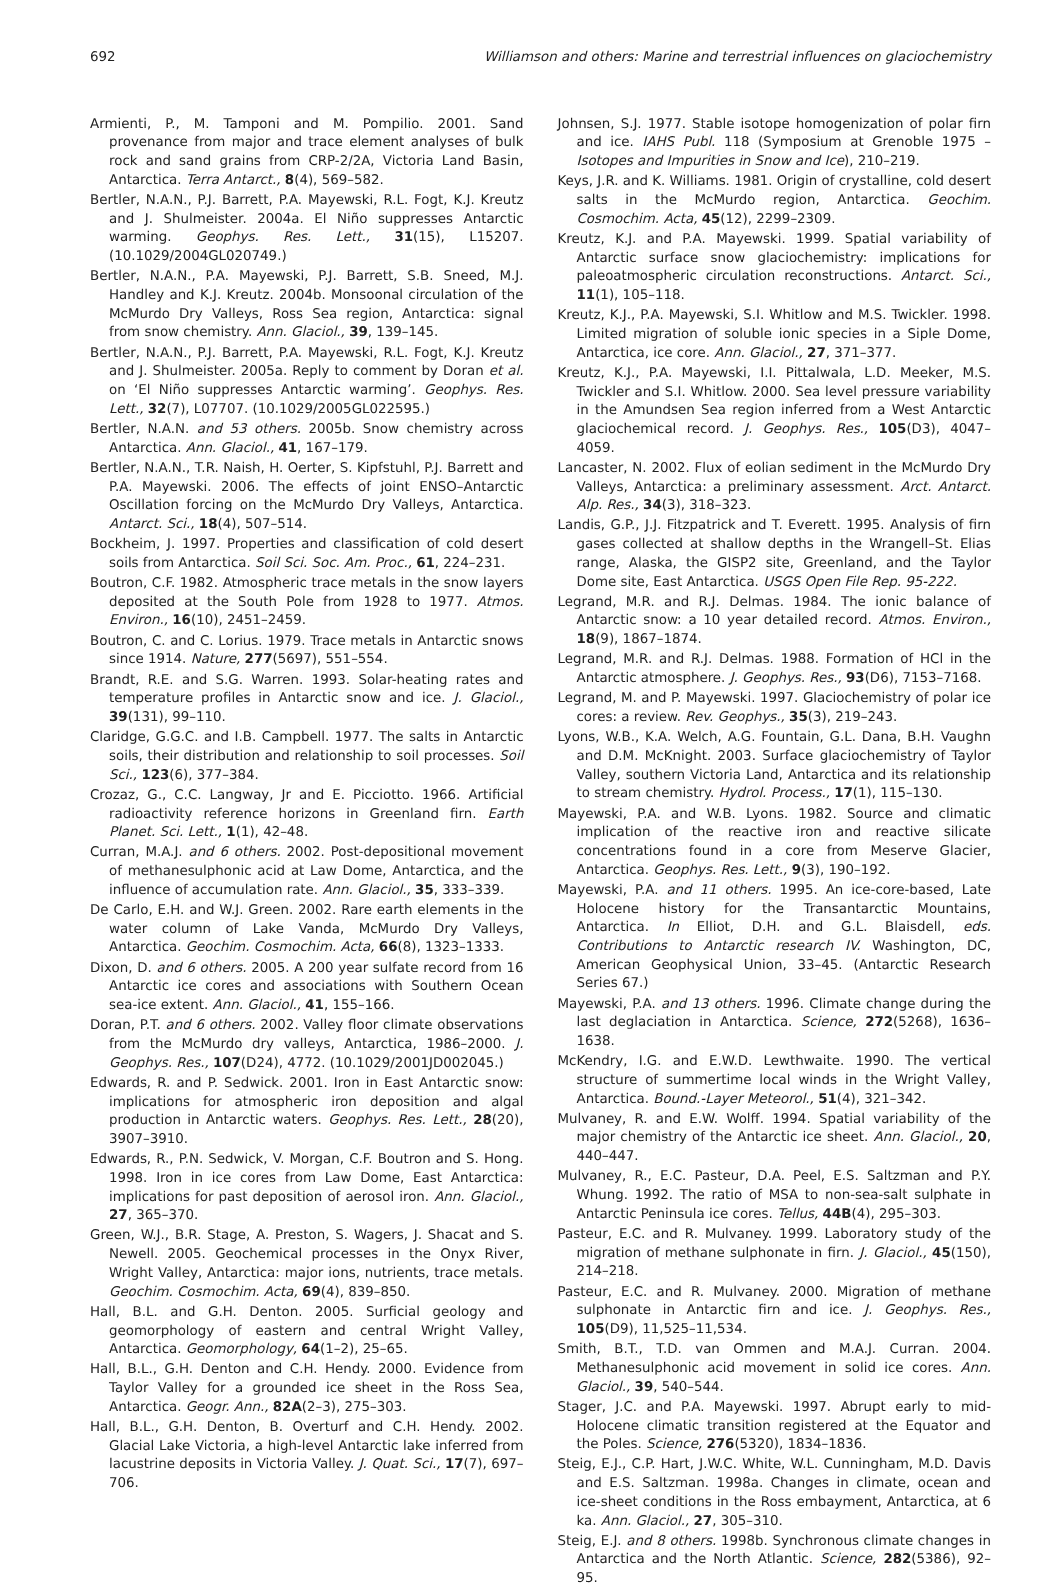692 Williamson and others: Marine and terrestrial influences on glaciochemistry
Armienti, P., M. Tamponi and M. Pompilio. 2001. Sand provenance from major and trace element analyses of bulk rock and sand grains from CRP-2/2A, Victoria Land Basin, Antarctica. Terra Antarct., 8(4), 569–582.
Bertler, N.A.N., P.J. Barrett, P.A. Mayewski, R.L. Fogt, K.J. Kreutz and J. Shulmeister. 2004a. El Niño suppresses Antarctic warming. Geophys. Res. Lett., 31(15), L15207. (10.1029/2004GL020749.)
Bertler, N.A.N., P.A. Mayewski, P.J. Barrett, S.B. Sneed, M.J. Handley and K.J. Kreutz. 2004b. Monsoonal circulation of the McMurdo Dry Valleys, Ross Sea region, Antarctica: signal from snow chemistry. Ann. Glaciol., 39, 139–145.
Bertler, N.A.N., P.J. Barrett, P.A. Mayewski, R.L. Fogt, K.J. Kreutz and J. Shulmeister. 2005a. Reply to comment by Doran et al. on ‘El Niño suppresses Antarctic warming’. Geophys. Res. Lett., 32(7), L07707. (10.1029/2005GL022595.)
Bertler, N.A.N. and 53 others. 2005b. Snow chemistry across Antarctica. Ann. Glaciol., 41, 167–179.
Bertler, N.A.N., T.R. Naish, H. Oerter, S. Kipfstuhl, P.J. Barrett and P.A. Mayewski. 2006. The effects of joint ENSO–Antarctic Oscillation forcing on the McMurdo Dry Valleys, Antarctica. Antarct. Sci., 18(4), 507–514.
Bockheim, J. 1997. Properties and classification of cold desert soils from Antarctica. Soil Sci. Soc. Am. Proc., 61, 224–231.
Boutron, C.F. 1982. Atmospheric trace metals in the snow layers deposited at the South Pole from 1928 to 1977. Atmos. Environ., 16(10), 2451–2459.
Boutron, C. and C. Lorius. 1979. Trace metals in Antarctic snows since 1914. Nature, 277(5697), 551–554.
Brandt, R.E. and S.G. Warren. 1993. Solar-heating rates and temperature profiles in Antarctic snow and ice. J. Glaciol., 39(131), 99–110.
Claridge, G.G.C. and I.B. Campbell. 1977. The salts in Antarctic soils, their distribution and relationship to soil processes. Soil Sci., 123(6), 377–384.
Crozaz, G., C.C. Langway, Jr and E. Picciotto. 1966. Artificial radioactivity reference horizons in Greenland firn. Earth Planet. Sci. Lett., 1(1), 42–48.
Curran, M.A.J. and 6 others. 2002. Post-depositional movement of methanesulphonic acid at Law Dome, Antarctica, and the influence of accumulation rate. Ann. Glaciol., 35, 333–339.
De Carlo, E.H. and W.J. Green. 2002. Rare earth elements in the water column of Lake Vanda, McMurdo Dry Valleys, Antarctica. Geochim. Cosmochim. Acta, 66(8), 1323–1333.
Dixon, D. and 6 others. 2005. A 200 year sulfate record from 16 Antarctic ice cores and associations with Southern Ocean sea-ice extent. Ann. Glaciol., 41, 155–166.
Doran, P.T. and 6 others. 2002. Valley floor climate observations from the McMurdo dry valleys, Antarctica, 1986–2000. J. Geophys. Res., 107(D24), 4772. (10.1029/2001JD002045.)
Edwards, R. and P. Sedwick. 2001. Iron in East Antarctic snow: implications for atmospheric iron deposition and algal production in Antarctic waters. Geophys. Res. Lett., 28(20), 3907–3910.
Edwards, R., P.N. Sedwick, V. Morgan, C.F. Boutron and S. Hong. 1998. Iron in ice cores from Law Dome, East Antarctica: implications for past deposition of aerosol iron. Ann. Glaciol., 27, 365–370.
Green, W.J., B.R. Stage, A. Preston, S. Wagers, J. Shacat and S. Newell. 2005. Geochemical processes in the Onyx River, Wright Valley, Antarctica: major ions, nutrients, trace metals. Geochim. Cosmochim. Acta, 69(4), 839–850.
Hall, B.L. and G.H. Denton. 2005. Surficial geology and geomorphology of eastern and central Wright Valley, Antarctica. Geomorphology, 64(1–2), 25–65.
Hall, B.L., G.H. Denton and C.H. Hendy. 2000. Evidence from Taylor Valley for a grounded ice sheet in the Ross Sea, Antarctica. Geogr. Ann., 82A(2–3), 275–303.
Hall, B.L., G.H. Denton, B. Overturf and C.H. Hendy. 2002. Glacial Lake Victoria, a high-level Antarctic lake inferred from lacustrine deposits in Victoria Valley. J. Quat. Sci., 17(7), 697–706.
Johnsen, S.J. 1977. Stable isotope homogenization of polar firn and ice. IAHS Publ. 118 (Symposium at Grenoble 1975 – Isotopes and Impurities in Snow and Ice), 210–219.
Keys, J.R. and K. Williams. 1981. Origin of crystalline, cold desert salts in the McMurdo region, Antarctica. Geochim. Cosmochim. Acta, 45(12), 2299–2309.
Kreutz, K.J. and P.A. Mayewski. 1999. Spatial variability of Antarctic surface snow glaciochemistry: implications for paleoatmospheric circulation reconstructions. Antarct. Sci., 11(1), 105–118.
Kreutz, K.J., P.A. Mayewski, S.I. Whitlow and M.S. Twickler. 1998. Limited migration of soluble ionic species in a Siple Dome, Antarctica, ice core. Ann. Glaciol., 27, 371–377.
Kreutz, K.J., P.A. Mayewski, I.I. Pittalwala, L.D. Meeker, M.S. Twickler and S.I. Whitlow. 2000. Sea level pressure variability in the Amundsen Sea region inferred from a West Antarctic glaciochemical record. J. Geophys. Res., 105(D3), 4047–4059.
Lancaster, N. 2002. Flux of eolian sediment in the McMurdo Dry Valleys, Antarctica: a preliminary assessment. Arct. Antarct. Alp. Res., 34(3), 318–323.
Landis, G.P., J.J. Fitzpatrick and T. Everett. 1995. Analysis of firn gases collected at shallow depths in the Wrangell–St. Elias range, Alaska, the GISP2 site, Greenland, and the Taylor Dome site, East Antarctica. USGS Open File Rep. 95-222.
Legrand, M.R. and R.J. Delmas. 1984. The ionic balance of Antarctic snow: a 10 year detailed record. Atmos. Environ., 18(9), 1867–1874.
Legrand, M.R. and R.J. Delmas. 1988. Formation of HCl in the Antarctic atmosphere. J. Geophys. Res., 93(D6), 7153–7168.
Legrand, M. and P. Mayewski. 1997. Glaciochemistry of polar ice cores: a review. Rev. Geophys., 35(3), 219–243.
Lyons, W.B., K.A. Welch, A.G. Fountain, G.L. Dana, B.H. Vaughn and D.M. McKnight. 2003. Surface glaciochemistry of Taylor Valley, southern Victoria Land, Antarctica and its relationship to stream chemistry. Hydrol. Process., 17(1), 115–130.
Mayewski, P.A. and W.B. Lyons. 1982. Source and climatic implication of the reactive iron and reactive silicate concentrations found in a core from Meserve Glacier, Antarctica. Geophys. Res. Lett., 9(3), 190–192.
Mayewski, P.A. and 11 others. 1995. An ice-core-based, Late Holocene history for the Transantarctic Mountains, Antarctica. In Elliot, D.H. and G.L. Blaisdell, eds. Contributions to Antarctic research IV. Washington, DC, American Geophysical Union, 33–45. (Antarctic Research Series 67.)
Mayewski, P.A. and 13 others. 1996. Climate change during the last deglaciation in Antarctica. Science, 272(5268), 1636–1638.
McKendry, I.G. and E.W.D. Lewthwaite. 1990. The vertical structure of summertime local winds in the Wright Valley, Antarctica. Bound.-Layer Meteorol., 51(4), 321–342.
Mulvaney, R. and E.W. Wolff. 1994. Spatial variability of the major chemistry of the Antarctic ice sheet. Ann. Glaciol., 20, 440–447.
Mulvaney, R., E.C. Pasteur, D.A. Peel, E.S. Saltzman and P.Y. Whung. 1992. The ratio of MSA to non-sea-salt sulphate in Antarctic Peninsula ice cores. Tellus, 44B(4), 295–303.
Pasteur, E.C. and R. Mulvaney. 1999. Laboratory study of the migration of methane sulphonate in firn. J. Glaciol., 45(150), 214–218.
Pasteur, E.C. and R. Mulvaney. 2000. Migration of methane sulphonate in Antarctic firn and ice. J. Geophys. Res., 105(D9), 11,525–11,534.
Smith, B.T., T.D. van Ommen and M.A.J. Curran. 2004. Methanesulphonic acid movement in solid ice cores. Ann. Glaciol., 39, 540–544.
Stager, J.C. and P.A. Mayewski. 1997. Abrupt early to mid-Holocene climatic transition registered at the Equator and the Poles. Science, 276(5320), 1834–1836.
Steig, E.J., C.P. Hart, J.W.C. White, W.L. Cunningham, M.D. Davis and E.S. Saltzman. 1998a. Changes in climate, ocean and ice-sheet conditions in the Ross embayment, Antarctica, at 6 ka. Ann. Glaciol., 27, 305–310.
Steig, E.J. and 8 others. 1998b. Synchronous climate changes in Antarctica and the North Atlantic. Science, 282(5386), 92–95.